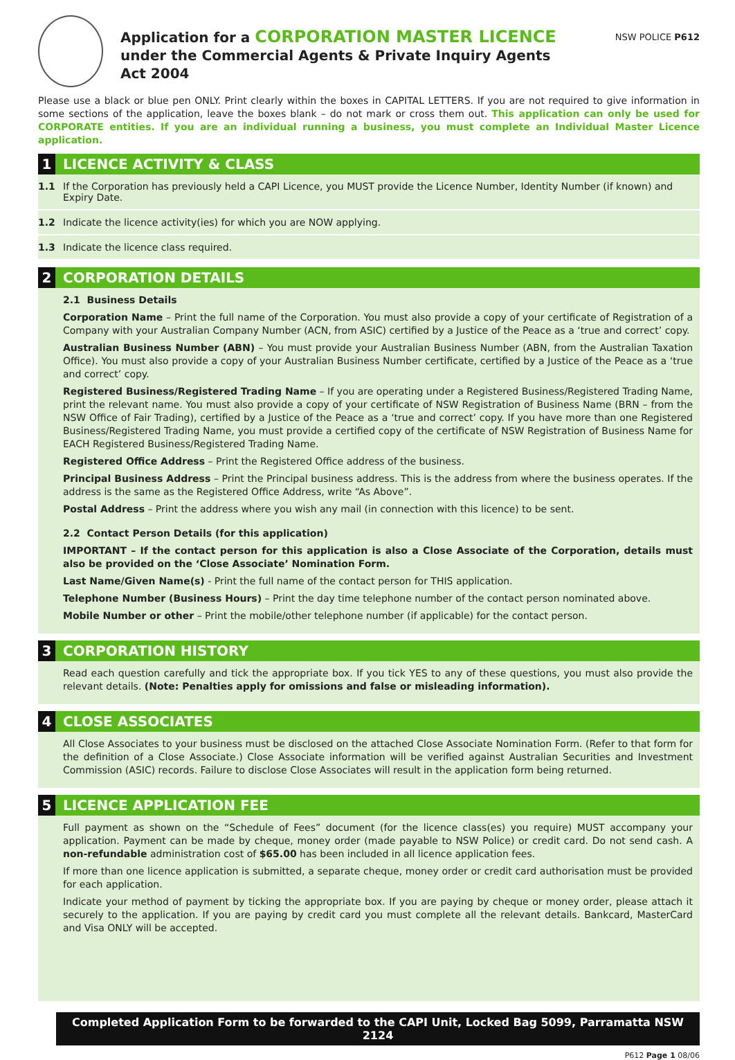Application for a CORPORATION MASTER LICENCE
under the Commercial Agents & Private Inquiry Agents
Act 2004
NSW POLICE P612
Please use a black or blue pen ONLY. Print clearly within the boxes in CAPITAL LETTERS. If you are not required to give information in some sections of the application, leave the boxes blank – do not mark or cross them out. This application can only be used for CORPORATE entities. If you are an individual running a business, you must complete an Individual Master Licence application.
1 LICENCE ACTIVITY & CLASS
1.1 If the Corporation has previously held a CAPI Licence, you MUST provide the Licence Number, Identity Number (if known) and Expiry Date.
1.2 Indicate the licence activity(ies) for which you are NOW applying.
1.3 Indicate the licence class required.
2 CORPORATION DETAILS
2.1 Business Details
Corporation Name – Print the full name of the Corporation. You must also provide a copy of your certificate of Registration of a Company with your Australian Company Number (ACN, from ASIC) certified by a Justice of the Peace as a ‘true and correct’ copy.
Australian Business Number (ABN) – You must provide your Australian Business Number (ABN, from the Australian Taxation Office). You must also provide a copy of your Australian Business Number certificate, certified by a Justice of the Peace as a ‘true and correct’ copy.
Registered Business/Registered Trading Name – If you are operating under a Registered Business/Registered Trading Name, print the relevant name. You must also provide a copy of your certificate of NSW Registration of Business Name (BRN – from the NSW Office of Fair Trading), certified by a Justice of the Peace as a ‘true and correct’ copy. If you have more than one Registered Business/Registered Trading Name, you must provide a certified copy of the certificate of NSW Registration of Business Name for EACH Registered Business/Registered Trading Name.
Registered Office Address – Print the Registered Office address of the business.
Principal Business Address – Print the Principal business address. This is the address from where the business operates. If the address is the same as the Registered Office Address, write “As Above”.
Postal Address – Print the address where you wish any mail (in connection with this licence) to be sent.
2.2 Contact Person Details (for this application)
IMPORTANT – If the contact person for this application is also a Close Associate of the Corporation, details must also be provided on the ‘Close Associate’ Nomination Form.
Last Name/Given Name(s) - Print the full name of the contact person for THIS application.
Telephone Number (Business Hours) – Print the day time telephone number of the contact person nominated above.
Mobile Number or other – Print the mobile/other telephone number (if applicable) for the contact person.
3 CORPORATION HISTORY
Read each question carefully and tick the appropriate box. If you tick YES to any of these questions, you must also provide the relevant details. (Note: Penalties apply for omissions and false or misleading information).
4 CLOSE ASSOCIATES
All Close Associates to your business must be disclosed on the attached Close Associate Nomination Form. (Refer to that form for the definition of a Close Associate.) Close Associate information will be verified against Australian Securities and Investment Commission (ASIC) records. Failure to disclose Close Associates will result in the application form being returned.
5 LICENCE APPLICATION FEE
Full payment as shown on the “Schedule of Fees” document (for the licence class(es) you require) MUST accompany your application. Payment can be made by cheque, money order (made payable to NSW Police) or credit card. Do not send cash. A non-refundable administration cost of $65.00 has been included in all licence application fees.
If more than one licence application is submitted, a separate cheque, money order or credit card authorisation must be provided for each application.
Indicate your method of payment by ticking the appropriate box. If you are paying by cheque or money order, please attach it securely to the application. If you are paying by credit card you must complete all the relevant details. Bankcard, MasterCard and Visa ONLY will be accepted.
Completed Application Form to be forwarded to the CAPI Unit, Locked Bag 5099, Parramatta NSW 2124
P612 Page 1 08/06